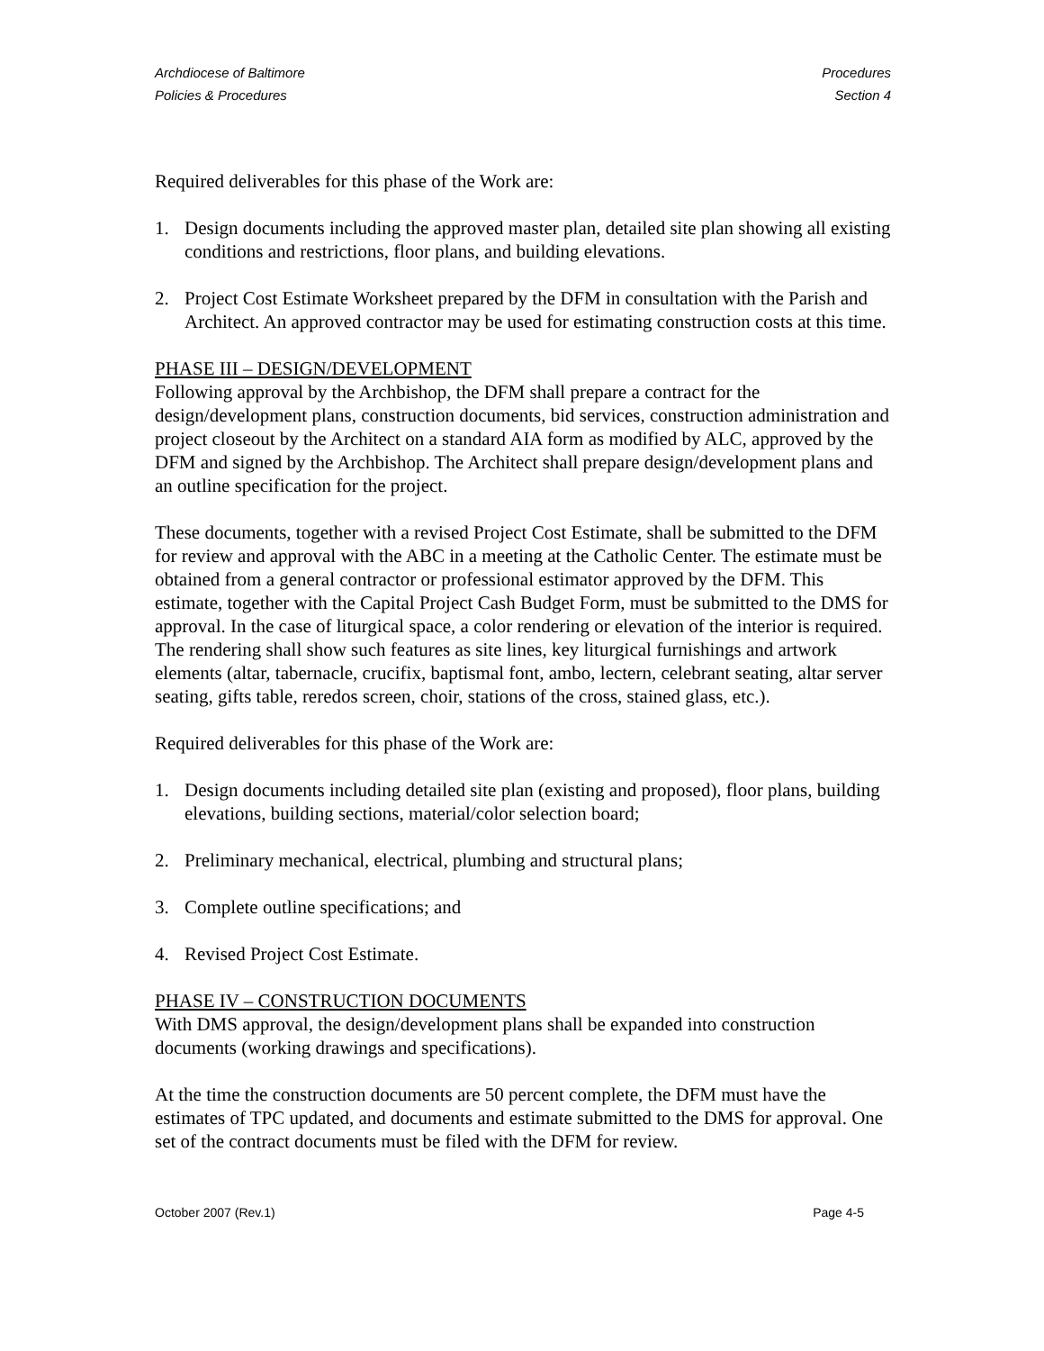Archdiocese of Baltimore
Policies & Procedures
Procedures
Section 4
Required deliverables for this phase of the Work are:
1. Design documents including the approved master plan, detailed site plan showing all existing conditions and restrictions, floor plans, and building elevations.
2. Project Cost Estimate Worksheet prepared by the DFM in consultation with the Parish and Architect. An approved contractor may be used for estimating construction costs at this time.
PHASE III – DESIGN/DEVELOPMENT
Following approval by the Archbishop, the DFM shall prepare a contract for the design/development plans, construction documents, bid services, construction administration and project closeout by the Architect on a standard AIA form as modified by ALC, approved by the DFM and signed by the Archbishop. The Architect shall prepare design/development plans and an outline specification for the project.
These documents, together with a revised Project Cost Estimate, shall be submitted to the DFM for review and approval with the ABC in a meeting at the Catholic Center. The estimate must be obtained from a general contractor or professional estimator approved by the DFM. This estimate, together with the Capital Project Cash Budget Form, must be submitted to the DMS for approval. In the case of liturgical space, a color rendering or elevation of the interior is required. The rendering shall show such features as site lines, key liturgical furnishings and artwork elements (altar, tabernacle, crucifix, baptismal font, ambo, lectern, celebrant seating, altar server seating, gifts table, reredos screen, choir, stations of the cross, stained glass, etc.).
Required deliverables for this phase of the Work are:
1. Design documents including detailed site plan (existing and proposed), floor plans, building elevations, building sections, material/color selection board;
2. Preliminary mechanical, electrical, plumbing and structural plans;
3. Complete outline specifications; and
4. Revised Project Cost Estimate.
PHASE IV – CONSTRUCTION DOCUMENTS
With DMS approval, the design/development plans shall be expanded into construction documents (working drawings and specifications).
At the time the construction documents are 50 percent complete, the DFM must have the estimates of TPC updated, and documents and estimate submitted to the DMS for approval. One set of the contract documents must be filed with the DFM for review.
October 2007 (Rev.1) Page 4-5